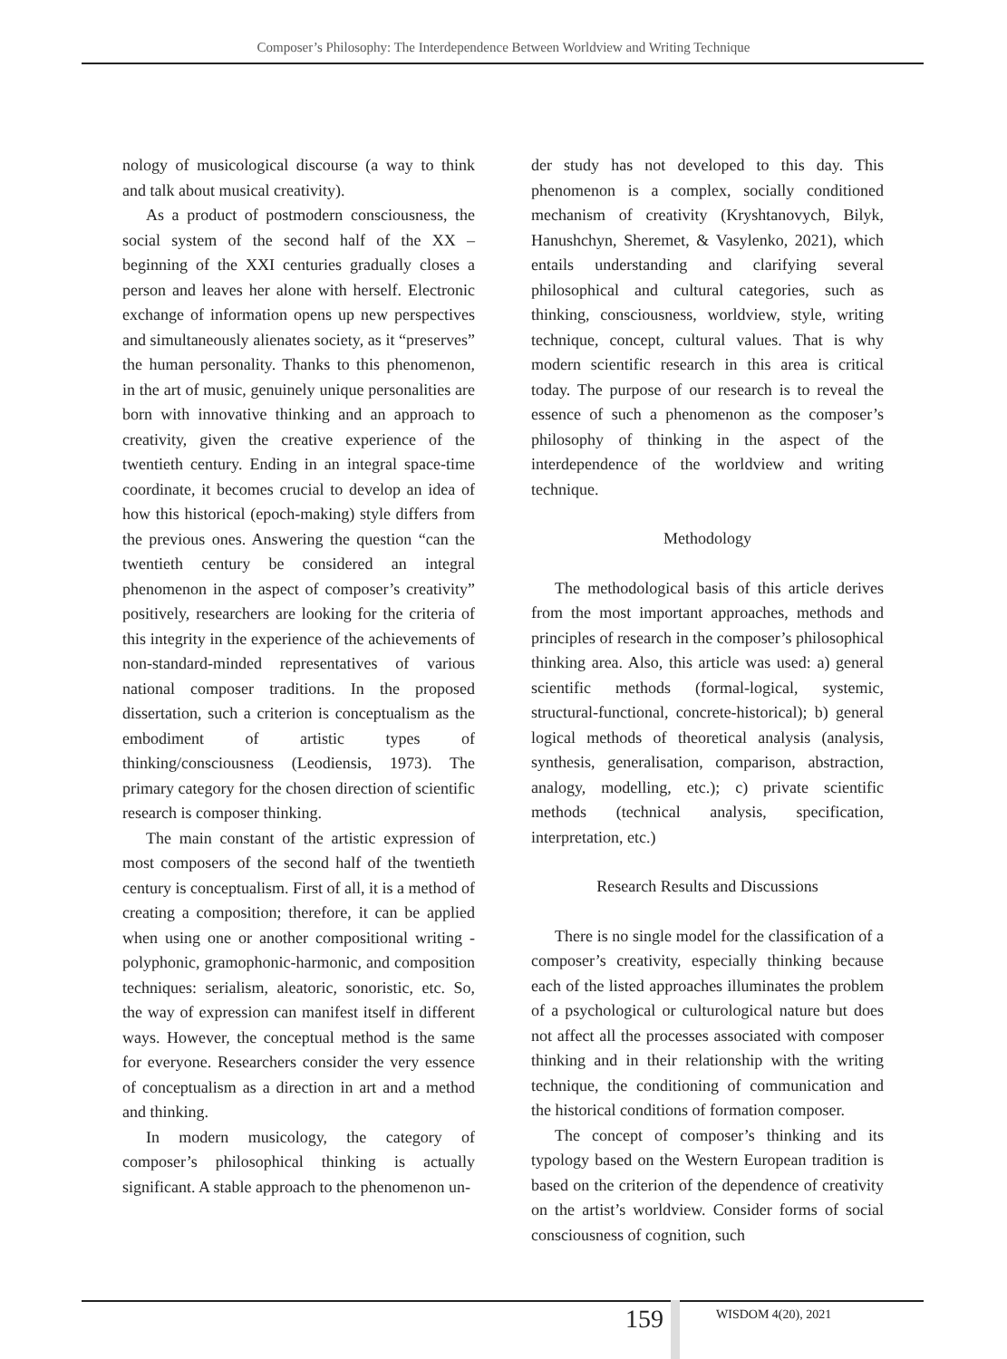Composer’s Philosophy: The Interdependence Between Worldview and Writing Technique
nology of musicological discourse (a way to think and talk about musical creativity).
As a product of postmodern consciousness, the social system of the second half of the XX – beginning of the XXI centuries gradually closes a person and leaves her alone with herself. Electronic exchange of information opens up new perspectives and simultaneously alienates society, as it “preserves” the human personality. Thanks to this phenomenon, in the art of music, genuinely unique personalities are born with innovative thinking and an approach to creativity, given the creative experience of the twentieth century. Ending in an integral space-time coordinate, it becomes crucial to develop an idea of how this historical (epoch-making) style differs from the previous ones. Answering the question “can the twentieth century be considered an integral phenomenon in the aspect of composer’s creativity” positively, researchers are looking for the criteria of this integrity in the experience of the achievements of non-standard-minded representatives of various national composer traditions. In the proposed dissertation, such a criterion is conceptualism as the embodiment of artistic types of thinking/consciousness (Leodiensis, 1973). The primary category for the chosen direction of scientific research is composer thinking.
The main constant of the artistic expression of most composers of the second half of the twentieth century is conceptualism. First of all, it is a method of creating a composition; therefore, it can be applied when using one or another compositional writing - polyphonic, gramophonic-harmonic, and composition techniques: serialism, aleatoric, sonoristic, etc. So, the way of expression can manifest itself in different ways. However, the conceptual method is the same for everyone. Researchers consider the very essence of conceptualism as a direction in art and a method and thinking.
In modern musicology, the category of composer’s philosophical thinking is actually significant. A stable approach to the phenomenon un-
der study has not developed to this day. This phenomenon is a complex, socially conditioned mechanism of creativity (Kryshtanovych, Bilyk, Hanushchyn, Sheremet, & Vasylenko, 2021), which entails understanding and clarifying several philosophical and cultural categories, such as thinking, consciousness, worldview, style, writing technique, concept, cultural values. That is why modern scientific research in this area is critical today. The purpose of our research is to reveal the essence of such a phenomenon as the composer’s philosophy of thinking in the aspect of the interdependence of the worldview and writing technique.
Methodology
The methodological basis of this article derives from the most important approaches, methods and principles of research in the composer’s philosophical thinking area. Also, this article was used: a) general scientific methods (formal-logical, systemic, structural-functional, concrete-historical); b) general logical methods of theoretical analysis (analysis, synthesis, generalisation, comparison, abstraction, analogy, modelling, etc.); c) private scientific methods (technical analysis, specification, interpretation, etc.)
Research Results and Discussions
There is no single model for the classification of a composer’s creativity, especially thinking because each of the listed approaches illuminates the problem of a psychological or culturological nature but does not affect all the processes associated with composer thinking and in their relationship with the writing technique, the conditioning of communication and the historical conditions of formation composer.
The concept of composer’s thinking and its typology based on the Western European tradition is based on the criterion of the dependence of creativity on the artist’s worldview. Consider forms of social consciousness of cognition, such
159 WISDOM 4(20), 2021